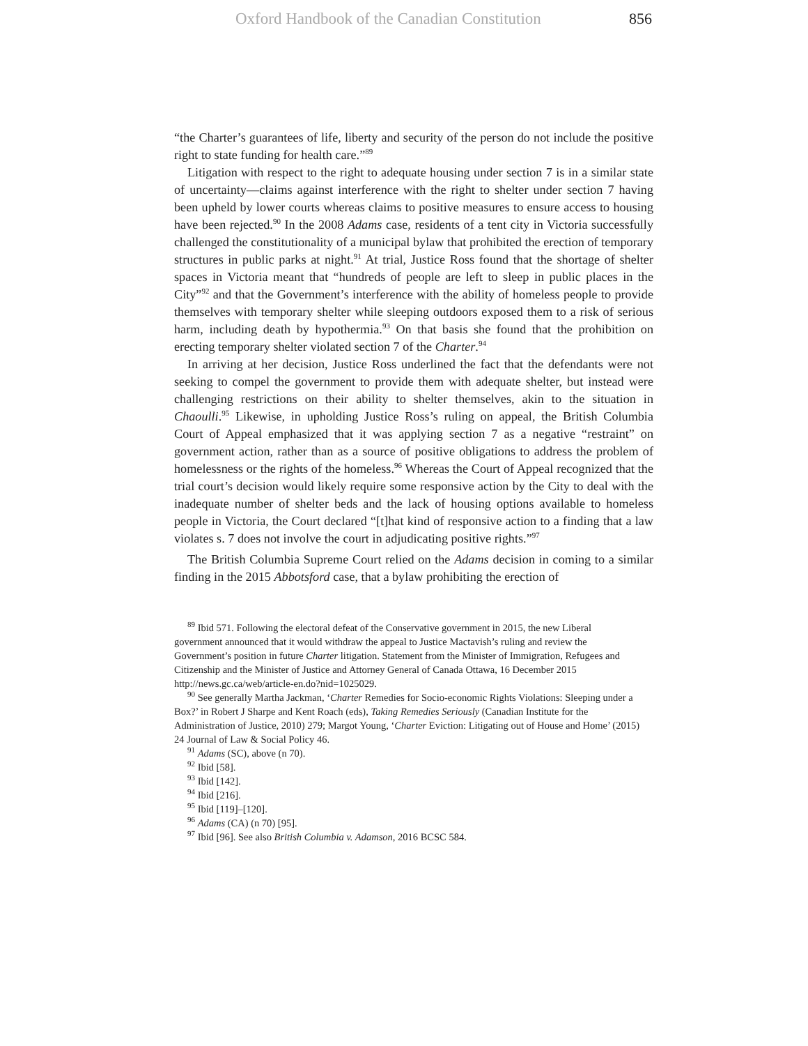Oxford Handbook of the Canadian Constitution 856
“the Charter’s guarantees of life, liberty and security of the person do not include the positive right to state funding for health care.”<sup>89</sup>
Litigation with respect to the right to adequate housing under section 7 is in a similar state of uncertainty—claims against interference with the right to shelter under section 7 having been upheld by lower courts whereas claims to positive measures to ensure access to housing have been rejected.<sup>90</sup> In the 2008 Adams case, residents of a tent city in Victoria successfully challenged the constitutionality of a municipal bylaw that prohibited the erection of temporary structures in public parks at night.<sup>91</sup> At trial, Justice Ross found that the shortage of shelter spaces in Victoria meant that “hundreds of people are left to sleep in public places in the City”<sup>92</sup> and that the Government’s interference with the ability of homeless people to provide themselves with temporary shelter while sleeping outdoors exposed them to a risk of serious harm, including death by hypothermia.<sup>93</sup> On that basis she found that the prohibition on erecting temporary shelter violated section 7 of the Charter.<sup>94</sup>
In arriving at her decision, Justice Ross underlined the fact that the defendants were not seeking to compel the government to provide them with adequate shelter, but instead were challenging restrictions on their ability to shelter themselves, akin to the situation in Chaoulli.<sup>95</sup> Likewise, in upholding Justice Ross’s ruling on appeal, the British Columbia Court of Appeal emphasized that it was applying section 7 as a negative “restraint” on government action, rather than as a source of positive obligations to address the problem of homelessness or the rights of the homeless.<sup>96</sup> Whereas the Court of Appeal recognized that the trial court’s decision would likely require some responsive action by the City to deal with the inadequate number of shelter beds and the lack of housing options available to homeless people in Victoria, the Court declared “[t]hat kind of responsive action to a finding that a law violates s. 7 does not involve the court in adjudicating positive rights.”<sup>97</sup>
The British Columbia Supreme Court relied on the Adams decision in coming to a similar finding in the 2015 Abbotsford case, that a bylaw prohibiting the erection of
<sup>89</sup> Ibid 571. Following the electoral defeat of the Conservative government in 2015, the new Liberal government announced that it would withdraw the appeal to Justice Mactavish’s ruling and review the Government’s position in future Charter litigation. Statement from the Minister of Immigration, Refugees and Citizenship and the Minister of Justice and Attorney General of Canada Ottawa, 16 December 2015 http://news.gc.ca/web/article-en.do?nid=1025029.
<sup>90</sup> See generally Martha Jackman, ‘Charter Remedies for Socio-economic Rights Violations: Sleeping under a Box?’ in Robert J Sharpe and Kent Roach (eds), Taking Remedies Seriously (Canadian Institute for the Administration of Justice, 2010) 279; Margot Young, ‘Charter Eviction: Litigating out of House and Home’ (2015) 24 Journal of Law & Social Policy 46.
<sup>91</sup> Adams (SC), above (n 70).
<sup>92</sup> Ibid [58].
<sup>93</sup> Ibid [142].
<sup>94</sup> Ibid [216].
<sup>95</sup> Ibid [119]–[120].
<sup>96</sup> Adams (CA) (n 70) [95].
<sup>97</sup> Ibid [96]. See also British Columbia v. Adamson, 2016 BCSC 584.